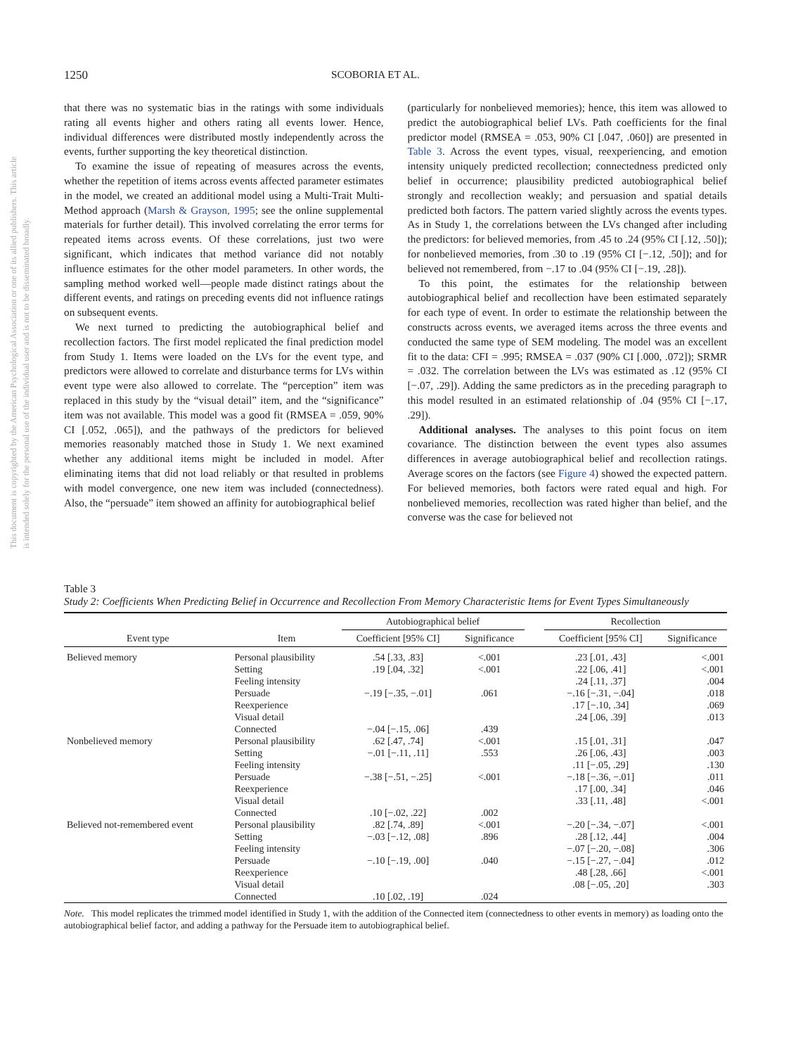This document is copyrighted by the American Psychological Association or one of its allied publishers. This article is intended solely for the personal use of the individual user and is not to be disseminated broadly.
1250 SCOBORIA ET AL.
that there was no systematic bias in the ratings with some individuals rating all events higher and others rating all events lower. Hence, individual differences were distributed mostly independently across the events, further supporting the key theoretical distinction.
To examine the issue of repeating of measures across the events, whether the repetition of items across events affected parameter estimates in the model, we created an additional model using a Multi-Trait Multi-Method approach (Marsh & Grayson, 1995; see the online supplemental materials for further detail). This involved correlating the error terms for repeated items across events. Of these correlations, just two were significant, which indicates that method variance did not notably influence estimates for the other model parameters. In other words, the sampling method worked well—people made distinct ratings about the different events, and ratings on preceding events did not influence ratings on subsequent events.
We next turned to predicting the autobiographical belief and recollection factors. The first model replicated the final prediction model from Study 1. Items were loaded on the LVs for the event type, and predictors were allowed to correlate and disturbance terms for LVs within event type were also allowed to correlate. The “perception” item was replaced in this study by the “visual detail” item, and the “significance” item was not available. This model was a good fit (RMSEA = .059, 90% CI [.052, .065]), and the pathways of the predictors for believed memories reasonably matched those in Study 1. We next examined whether any additional items might be included in model. After eliminating items that did not load reliably or that resulted in problems with model convergence, one new item was included (connectedness). Also, the “persuade” item showed an affinity for autobiographical belief
(particularly for nonbelieved memories); hence, this item was allowed to predict the autobiographical belief LVs. Path coefficients for the final predictor model (RMSEA = .053, 90% CI [.047, .060]) are presented in Table 3. Across the event types, visual, reexperiencing, and emotion intensity uniquely predicted recollection; connectedness predicted only belief in occurrence; plausibility predicted autobiographical belief strongly and recollection weakly; and persuasion and spatial details predicted both factors. The pattern varied slightly across the events types. As in Study 1, the correlations between the LVs changed after including the predictors: for believed memories, from .45 to .24 (95% CI [.12, .50]); for nonbelieved memories, from .30 to .19 (95% CI [−.12, .50]); and for believed not remembered, from −.17 to .04 (95% CI [−.19, .28]).
To this point, the estimates for the relationship between autobiographical belief and recollection have been estimated separately for each type of event. In order to estimate the relationship between the constructs across events, we averaged items across the three events and conducted the same type of SEM modeling. The model was an excellent fit to the data: CFI = .995; RMSEA = .037 (90% CI [.000, .072]); SRMR = .032. The correlation between the LVs was estimated as .12 (95% CI [−.07, .29]). Adding the same predictors as in the preceding paragraph to this model resulted in an estimated relationship of .04 (95% CI [−.17, .29]).
Additional analyses. The analyses to this point focus on item covariance. The distinction between the event types also assumes differences in average autobiographical belief and recollection ratings. Average scores on the factors (see Figure 4) showed the expected pattern. For believed memories, both factors were rated equal and high. For nonbelieved memories, recollection was rated higher than belief, and the converse was the case for believed not
Table 3
Study 2: Coefficients When Predicting Belief in Occurrence and Recollection From Memory Characteristic Items for Event Types Simultaneously
| | | Autobiographical belief | | | Recollection | |
| --- | --- | --- | --- | --- | --- | --- |
| Event type | Item | Coefficient [95% CI] | Significance | | Coefficient [95% CI] | Significance |
| Believed memory | Personal plausibility | .54 [.33, .83] | <.001 | | .23 [.01, .43] | <.001 |
| | Setting | .19 [.04, .32] | <.001 | | .22 [.06, .41] | <.001 |
| | Feeling intensity | | | | .24 [.11, .37] | .004 |
| | Persuade | −.19 [−.35, −.01] | .061 | | −.16 [−.31, −.04] | .018 |
| | Reexperience | | | | .17 [−.10, .34] | .069 |
| | Visual detail | | | | .24 [.06, .39] | .013 |
| | Connected | −.04 [−.15, .06] | .439 | | | |
| Nonbelieved memory | Personal plausibility | .62 [.47, .74] | <.001 | | .15 [.01, .31] | .047 |
| | Setting | −.01 [−.11, .11] | .553 | | .26 [.06, .43] | .003 |
| | Feeling intensity | | | | .11 [−.05, .29] | .130 |
| | Persuade | −.38 [−.51, −.25] | <.001 | | −.18 [−.36, −.01] | .011 |
| | Reexperience | | | | .17 [.00, .34] | .046 |
| | Visual detail | | | | .33 [.11, .48] | <.001 |
| | Connected | .10 [−.02, .22] | .002 | | | |
| Believed not-remembered event | Personal plausibility | .82 [.74, .89] | <.001 | | −.20 [−.34, −.07] | <.001 |
| | Setting | −.03 [−.12, .08] | .896 | | .28 [.12, .44] | .004 |
| | Feeling intensity | | | | −.07 [−.20, −.08] | .306 |
| | Persuade | −.10 [−.19, .00] | .040 | | −.15 [−.27, −.04] | .012 |
| | Reexperience | | | | .48 [.28, .66] | <.001 |
| | Visual detail | | | | .08 [−.05, .20] | .303 |
| | Connected | .10 [.02, .19] | .024 | | | |
Note. This model replicates the trimmed model identified in Study 1, with the addition of the Connected item (connectedness to other events in memory) as loading onto the autobiographical belief factor, and adding a pathway for the Persuade item to autobiographical belief.